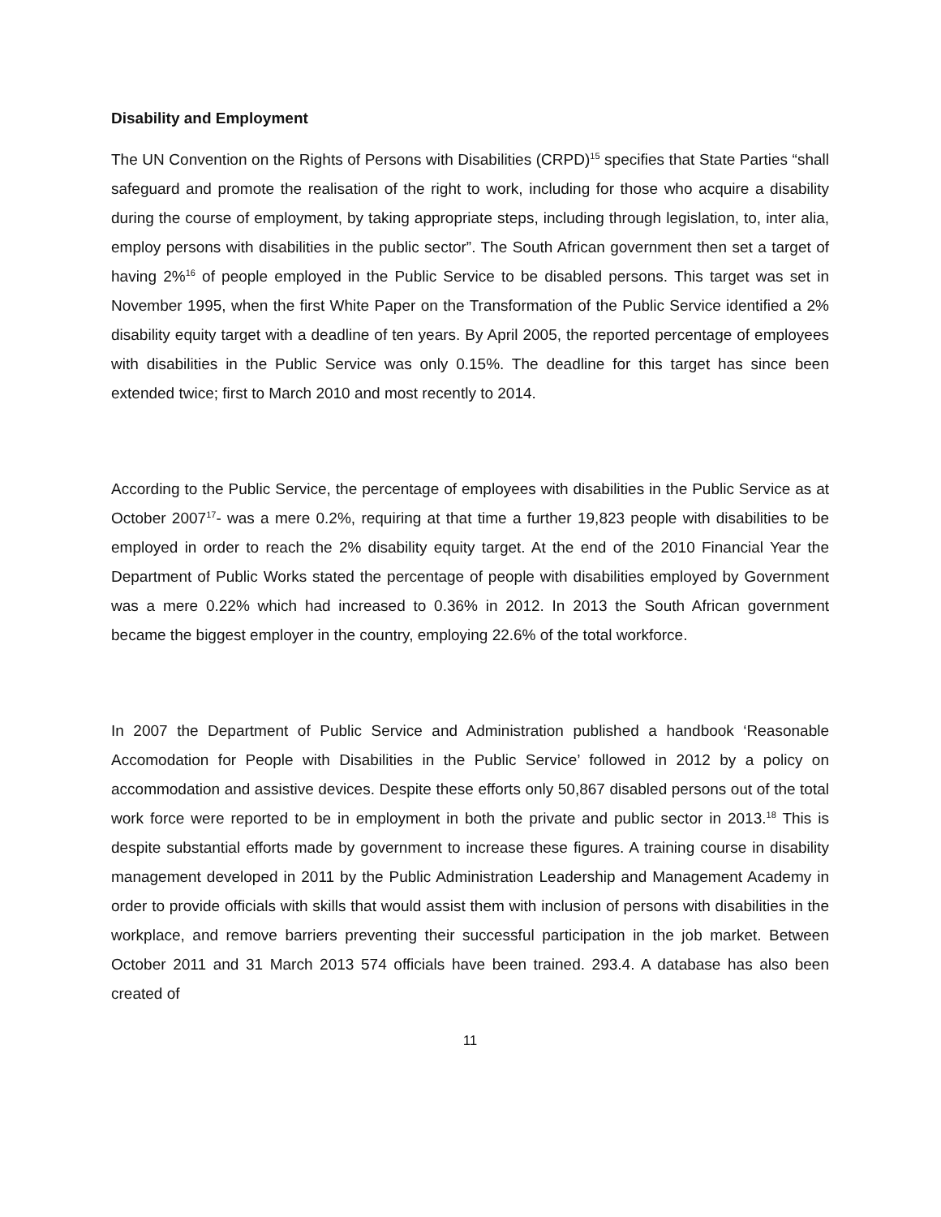Disability and Employment
The UN Convention on the Rights of Persons with Disabilities (CRPD)<sup>15</sup> specifies that State Parties “shall safeguard and promote the realisation of the right to work, including for those who acquire a disability during the course of employment, by taking appropriate steps, including through legislation, to, inter alia, employ persons with disabilities in the public sector”. The South African government then set a target of having 2%<sup>16</sup> of people employed in the Public Service to be disabled persons. This target was set in November 1995, when the first White Paper on the Transformation of the Public Service identified a 2% disability equity target with a deadline of ten years. By April 2005, the reported percentage of employees with disabilities in the Public Service was only 0.15%. The deadline for this target has since been extended twice; first to March 2010 and most recently to 2014.
According to the Public Service, the percentage of employees with disabilities in the Public Service as at October 2007<sup>17</sup>- was a mere 0.2%, requiring at that time a further 19,823 people with disabilities to be employed in order to reach the 2% disability equity target. At the end of the 2010 Financial Year the Department of Public Works stated the percentage of people with disabilities employed by Government was a mere 0.22% which had increased to 0.36% in 2012. In 2013 the South African government became the biggest employer in the country, employing 22.6% of the total workforce.
In 2007 the Department of Public Service and Administration published a handbook ‘Reasonable Accomodation for People with Disabilities in the Public Service’ followed in 2012 by a policy on accommodation and assistive devices. Despite these efforts only 50,867 disabled persons out of the total work force were reported to be in employment in both the private and public sector in 2013.<sup>18</sup> This is despite substantial efforts made by government to increase these figures. A training course in disability management developed in 2011 by the Public Administration Leadership and Management Academy in order to provide officials with skills that would assist them with inclusion of persons with disabilities in the workplace, and remove barriers preventing their successful participation in the job market. Between October 2011 and 31 March 2013 574 officials have been trained. 293.4. A database has also been created of
11